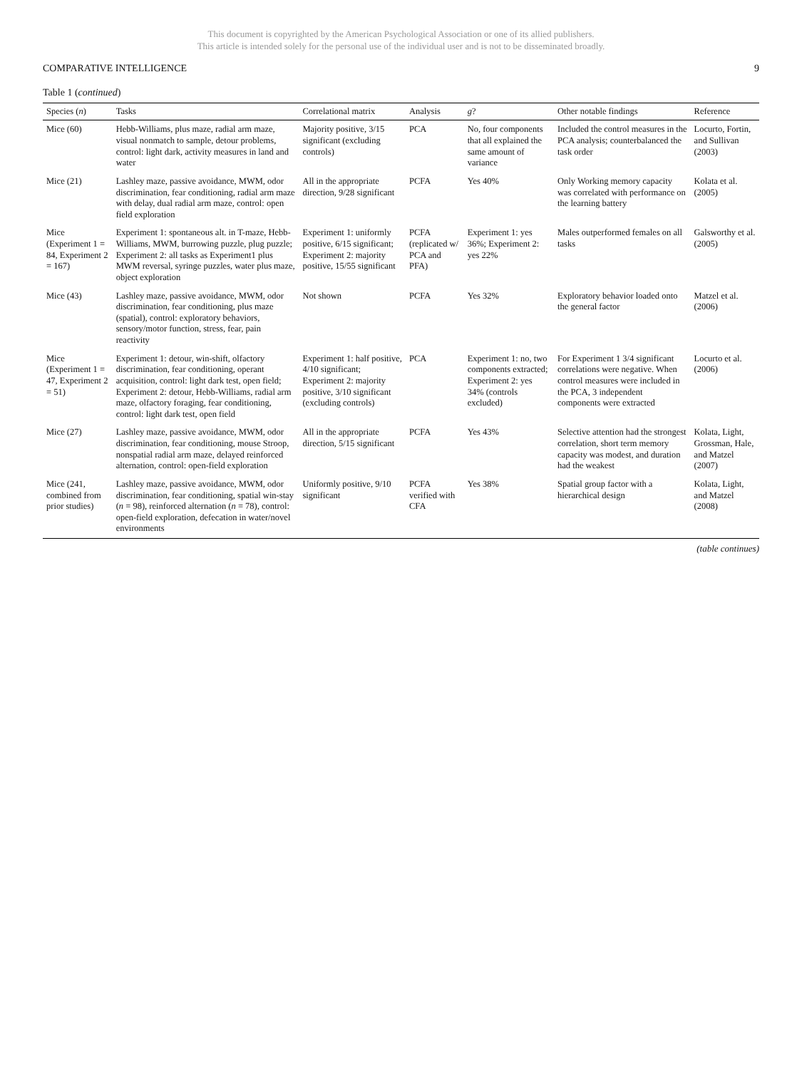This document is copyrighted by the American Psychological Association or one of its allied publishers.
This article is intended solely for the personal use of the individual user and is not to be disseminated broadly.
COMPARATIVE INTELLIGENCE 9
Table 1 (continued)
| Species ( n ) | Tasks | Correlational matrix | Analysis | g ? | Other notable findings | Reference |
| --- | --- | --- | --- | --- | --- | --- |
| Mice (60) | Hebb-Williams, plus maze, radial arm maze, visual nonmatch to sample, detour problems, control: light dark, activity measures in land and water | Majority positive, 3/15 significant (excluding controls) | PCA | No, four components that all explained the same amount of variance | Included the control measures in the PCA analysis; counterbalanced the task order | Locurto, Fortin, and Sullivan (2003) |
| Mice (21) | Lashley maze, passive avoidance, MWM, odor discrimination, fear conditioning, radial arm maze with delay, dual radial arm maze, control: open field exploration | All in the appropriate direction, 9/28 significant | PCFA | Yes 40% | Only Working memory capacity was correlated with performance on the learning battery | Kolata et al. (2005) |
| Mice (Experiment 1 = 84, Experiment 2 = 167) | Experiment 1: spontaneous alt. in T-maze, Hebb-Williams, MWM, burrowing puzzle, plug puzzle; Experiment 2: all tasks as Experiment1 plus MWM reversal, syringe puzzles, water plus maze, object exploration | Experiment 1: uniformly positive, 6/15 significant; Experiment 2: majority positive, 15/55 significant | PCFA (replicated w/ PCA and PFA) | Experiment 1: yes 36%; Experiment 2: yes 22% | Males outperformed females on all tasks | Galsworthy et al. (2005) |
| Mice (43) | Lashley maze, passive avoidance, MWM, odor discrimination, fear conditioning, plus maze (spatial), control: exploratory behaviors, sensory/motor function, stress, fear, pain reactivity | Not shown | PCFA | Yes 32% | Exploratory behavior loaded onto the general factor | Matzel et al. (2006) |
| Mice (Experiment 1 = 47, Experiment 2 = 51) | Experiment 1: detour, win-shift, olfactory discrimination, fear conditioning, operant acquisition, control: light dark test, open field; Experiment 2: detour, Hebb-Williams, radial arm maze, olfactory foraging, fear conditioning, control: light dark test, open field | Experiment 1: half positive, 4/10 significant; Experiment 2: majority positive, 3/10 significant (excluding controls) | PCA | Experiment 1: no, two components extracted; Experiment 2: yes 34% (controls excluded) | For Experiment 1 3/4 significant correlations were negative. When control measures were included in the PCA, 3 independent components were extracted | Locurto et al. (2006) |
| Mice (27) | Lashley maze, passive avoidance, MWM, odor discrimination, fear conditioning, mouse Stroop, nonspatial radial arm maze, delayed reinforced alternation, control: open-field exploration | All in the appropriate direction, 5/15 significant | PCFA | Yes 43% | Selective attention had the strongest correlation, short term memory capacity was modest, and duration had the weakest | Kolata, Light, Grossman, Hale, and Matzel (2007) |
| Mice (241, combined from prior studies) | Lashley maze, passive avoidance, MWM, odor discrimination, fear conditioning, spatial win-stay ( n = 98), reinforced alternation ( n = 78), control: open-field exploration, defecation in water/novel environments | Uniformly positive, 9/10 significant | PCFA verified with CFA | Yes 38% | Spatial group factor with a hierarchical design | Kolata, Light, and Matzel (2008) |
(table continues)